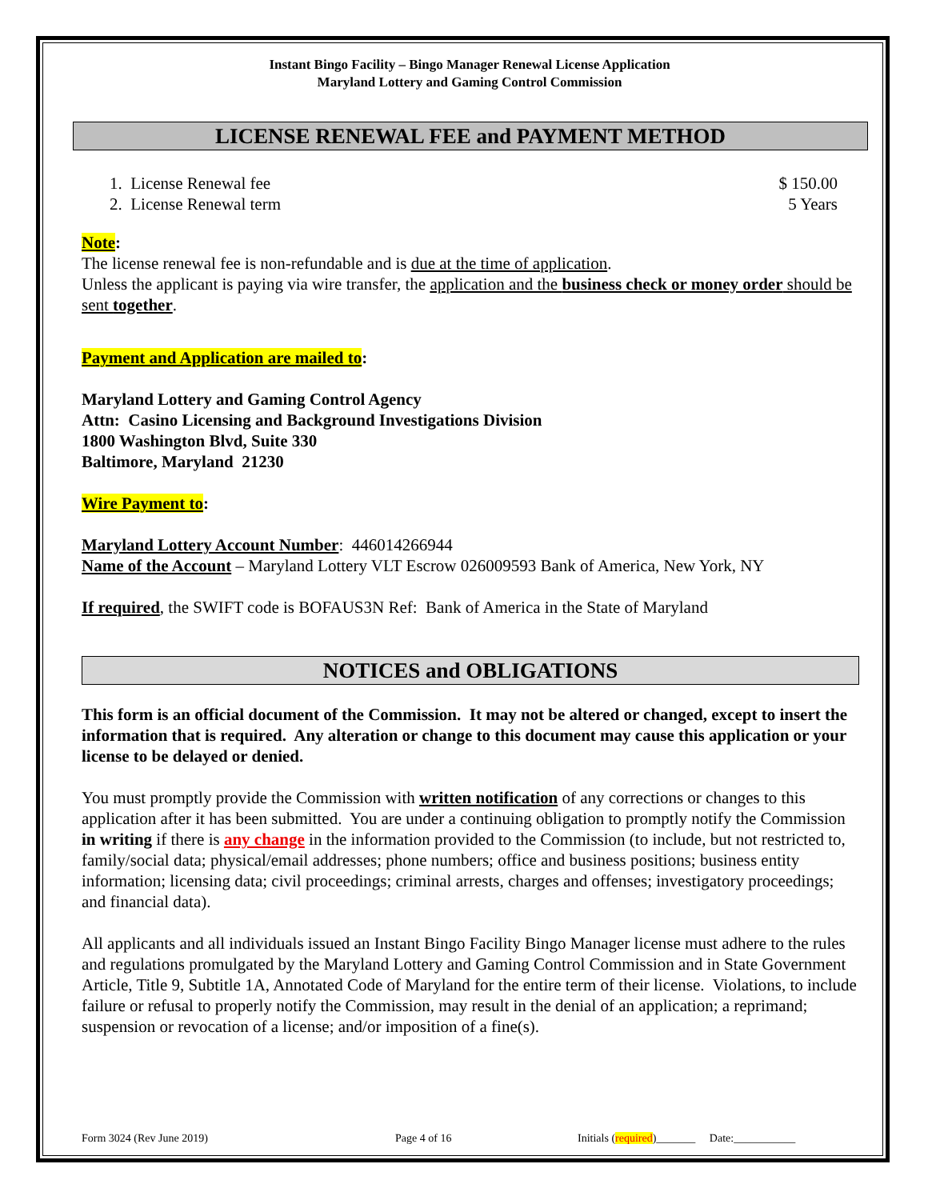Instant Bingo Facility – Bingo Manager Renewal License Application
Maryland Lottery and Gaming Control Commission
LICENSE RENEWAL FEE and PAYMENT METHOD
1. License Renewal fee $ 150.00
2. License Renewal term 5 Years
Note:
The license renewal fee is non-refundable and is due at the time of application.
Unless the applicant is paying via wire transfer, the application and the business check or money order should be sent together.
Payment and Application are mailed to:
Maryland Lottery and Gaming Control Agency
Attn: Casino Licensing and Background Investigations Division
1800 Washington Blvd, Suite 330
Baltimore, Maryland 21230
Wire Payment to:
Maryland Lottery Account Number: 446014266944
Name of the Account – Maryland Lottery VLT Escrow 026009593 Bank of America, New York, NY
If required, the SWIFT code is BOFAUS3N Ref: Bank of America in the State of Maryland
NOTICES and OBLIGATIONS
This form is an official document of the Commission. It may not be altered or changed, except to insert the information that is required. Any alteration or change to this document may cause this application or your license to be delayed or denied.
You must promptly provide the Commission with written notification of any corrections or changes to this application after it has been submitted. You are under a continuing obligation to promptly notify the Commission in writing if there is any change in the information provided to the Commission (to include, but not restricted to, family/social data; physical/email addresses; phone numbers; office and business positions; business entity information; licensing data; civil proceedings; criminal arrests, charges and offenses; investigatory proceedings; and financial data).
All applicants and all individuals issued an Instant Bingo Facility Bingo Manager license must adhere to the rules and regulations promulgated by the Maryland Lottery and Gaming Control Commission and in State Government Article, Title 9, Subtitle 1A, Annotated Code of Maryland for the entire term of their license. Violations, to include failure or refusal to properly notify the Commission, may result in the denial of an application; a reprimand; suspension or revocation of a license; and/or imposition of a fine(s).
Form 3024 (Rev June 2019) Page 4 of 16 Initials (required)_______ Date:___________